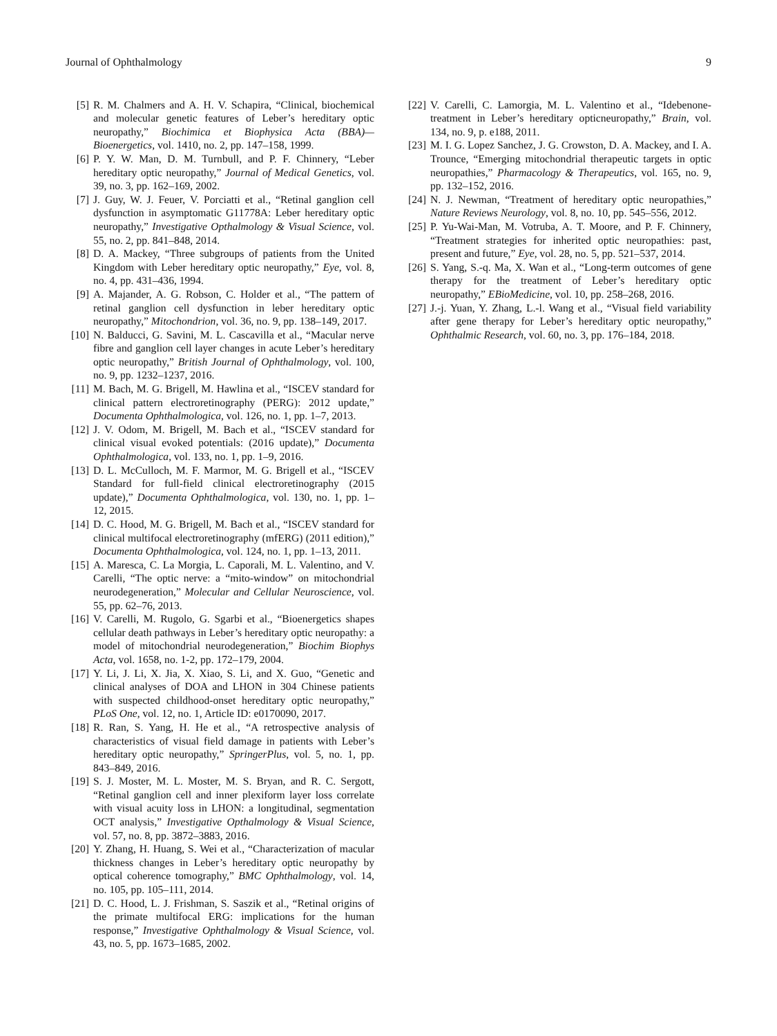Journal of Ophthalmology 9
[5] R. M. Chalmers and A. H. V. Schapira, “Clinical, biochemical and molecular genetic features of Leber’s hereditary optic neuropathy,” Biochimica et Biophysica Acta (BBA)—Bioenergetics, vol. 1410, no. 2, pp. 147–158, 1999.
[6] P. Y. W. Man, D. M. Turnbull, and P. F. Chinnery, “Leber hereditary optic neuropathy,” Journal of Medical Genetics, vol. 39, no. 3, pp. 162–169, 2002.
[7] J. Guy, W. J. Feuer, V. Porciatti et al., “Retinal ganglion cell dysfunction in asymptomatic G11778A: Leber hereditary optic neuropathy,” Investigative Opthalmology & Visual Science, vol. 55, no. 2, pp. 841–848, 2014.
[8] D. A. Mackey, “Three subgroups of patients from the United Kingdom with Leber hereditary optic neuropathy,” Eye, vol. 8, no. 4, pp. 431–436, 1994.
[9] A. Majander, A. G. Robson, C. Holder et al., “The pattern of retinal ganglion cell dysfunction in leber hereditary optic neuropathy,” Mitochondrion, vol. 36, no. 9, pp. 138–149, 2017.
[10] N. Balducci, G. Savini, M. L. Cascavilla et al., “Macular nerve fibre and ganglion cell layer changes in acute Leber’s hereditary optic neuropathy,” British Journal of Ophthalmology, vol. 100, no. 9, pp. 1232–1237, 2016.
[11] M. Bach, M. G. Brigell, M. Hawlina et al., “ISCEV standard for clinical pattern electroretinography (PERG): 2012 update,” Documenta Ophthalmologica, vol. 126, no. 1, pp. 1–7, 2013.
[12] J. V. Odom, M. Brigell, M. Bach et al., “ISCEV standard for clinical visual evoked potentials: (2016 update),” Documenta Ophthalmologica, vol. 133, no. 1, pp. 1–9, 2016.
[13] D. L. McCulloch, M. F. Marmor, M. G. Brigell et al., “ISCEV Standard for full-field clinical electroretinography (2015 update),” Documenta Ophthalmologica, vol. 130, no. 1, pp. 1–12, 2015.
[14] D. C. Hood, M. G. Brigell, M. Bach et al., “ISCEV standard for clinical multifocal electroretinography (mfERG) (2011 edition),” Documenta Ophthalmologica, vol. 124, no. 1, pp. 1–13, 2011.
[15] A. Maresca, C. La Morgia, L. Caporali, M. L. Valentino, and V. Carelli, “The optic nerve: a “mito-window” on mitochondrial neurodegeneration,” Molecular and Cellular Neuroscience, vol. 55, pp. 62–76, 2013.
[16] V. Carelli, M. Rugolo, G. Sgarbi et al., “Bioenergetics shapes cellular death pathways in Leber’s hereditary optic neuropathy: a model of mitochondrial neurodegeneration,” Biochim Biophys Acta, vol. 1658, no. 1-2, pp. 172–179, 2004.
[17] Y. Li, J. Li, X. Jia, X. Xiao, S. Li, and X. Guo, “Genetic and clinical analyses of DOA and LHON in 304 Chinese patients with suspected childhood-onset hereditary optic neuropathy,” PLoS One, vol. 12, no. 1, Article ID: e0170090, 2017.
[18] R. Ran, S. Yang, H. He et al., “A retrospective analysis of characteristics of visual field damage in patients with Leber’s hereditary optic neuropathy,” SpringerPlus, vol. 5, no. 1, pp. 843–849, 2016.
[19] S. J. Moster, M. L. Moster, M. S. Bryan, and R. C. Sergott, “Retinal ganglion cell and inner plexiform layer loss correlate with visual acuity loss in LHON: a longitudinal, segmentation OCT analysis,” Investigative Opthalmology & Visual Science, vol. 57, no. 8, pp. 3872–3883, 2016.
[20] Y. Zhang, H. Huang, S. Wei et al., “Characterization of macular thickness changes in Leber’s hereditary optic neuropathy by optical coherence tomography,” BMC Ophthalmology, vol. 14, no. 105, pp. 105–111, 2014.
[21] D. C. Hood, L. J. Frishman, S. Saszik et al., “Retinal origins of the primate multifocal ERG: implications for the human response,” Investigative Ophthalmology & Visual Science, vol. 43, no. 5, pp. 1673–1685, 2002.
[22] V. Carelli, C. Lamorgia, M. L. Valentino et al., “Idebenone-treatment in Leber’s hereditary opticneuropathy,” Brain, vol. 134, no. 9, p. e188, 2011.
[23] M. I. G. Lopez Sanchez, J. G. Crowston, D. A. Mackey, and I. A. Trounce, “Emerging mitochondrial therapeutic targets in optic neuropathies,” Pharmacology & Therapeutics, vol. 165, no. 9, pp. 132–152, 2016.
[24] N. J. Newman, “Treatment of hereditary optic neuropathies,” Nature Reviews Neurology, vol. 8, no. 10, pp. 545–556, 2012.
[25] P. Yu-Wai-Man, M. Votruba, A. T. Moore, and P. F. Chinnery, “Treatment strategies for inherited optic neuropathies: past, present and future,” Eye, vol. 28, no. 5, pp. 521–537, 2014.
[26] S. Yang, S.-q. Ma, X. Wan et al., “Long-term outcomes of gene therapy for the treatment of Leber’s hereditary optic neuropathy,” EBioMedicine, vol. 10, pp. 258–268, 2016.
[27] J.-j. Yuan, Y. Zhang, L.-l. Wang et al., “Visual field variability after gene therapy for Leber’s hereditary optic neuropathy,” Ophthalmic Research, vol. 60, no. 3, pp. 176–184, 2018.